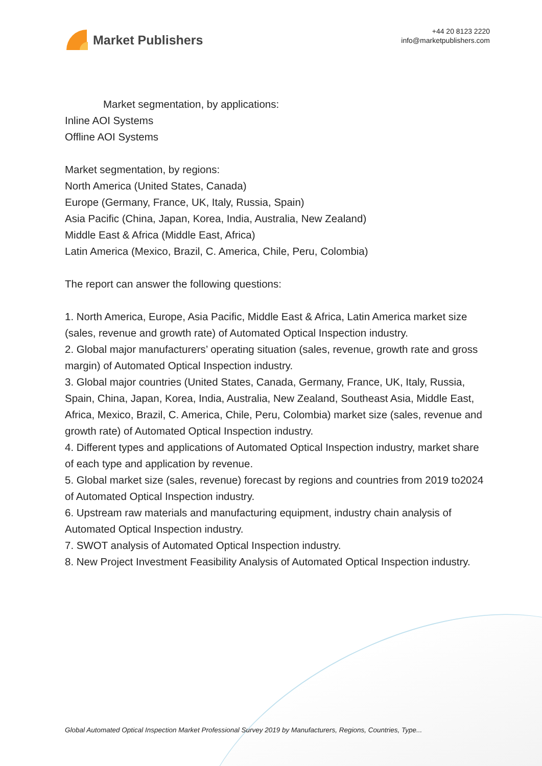Market Publishers
+44 20 8123 2220
info@marketpublishers.com
Market segmentation, by applications:
Inline AOI Systems
Offline AOI Systems
Market segmentation, by regions:
North America (United States, Canada)
Europe (Germany, France, UK, Italy, Russia, Spain)
Asia Pacific (China, Japan, Korea, India, Australia, New Zealand)
Middle East & Africa (Middle East, Africa)
Latin America (Mexico, Brazil, C. America, Chile, Peru, Colombia)
The report can answer the following questions:
1. North America, Europe, Asia Pacific, Middle East & Africa, Latin America market size (sales, revenue and growth rate) of Automated Optical Inspection industry.
2. Global major manufacturers’ operating situation (sales, revenue, growth rate and gross margin) of Automated Optical Inspection industry.
3. Global major countries (United States, Canada, Germany, France, UK, Italy, Russia, Spain, China, Japan, Korea, India, Australia, New Zealand, Southeast Asia, Middle East, Africa, Mexico, Brazil, C. America, Chile, Peru, Colombia) market size (sales, revenue and growth rate) of Automated Optical Inspection industry.
4. Different types and applications of Automated Optical Inspection industry, market share of each type and application by revenue.
5. Global market size (sales, revenue) forecast by regions and countries from 2019 to2024 of Automated Optical Inspection industry.
6. Upstream raw materials and manufacturing equipment, industry chain analysis of Automated Optical Inspection industry.
7. SWOT analysis of Automated Optical Inspection industry.
8. New Project Investment Feasibility Analysis of Automated Optical Inspection industry.
Global Automated Optical Inspection Market Professional Survey 2019 by Manufacturers, Regions, Countries, Type...